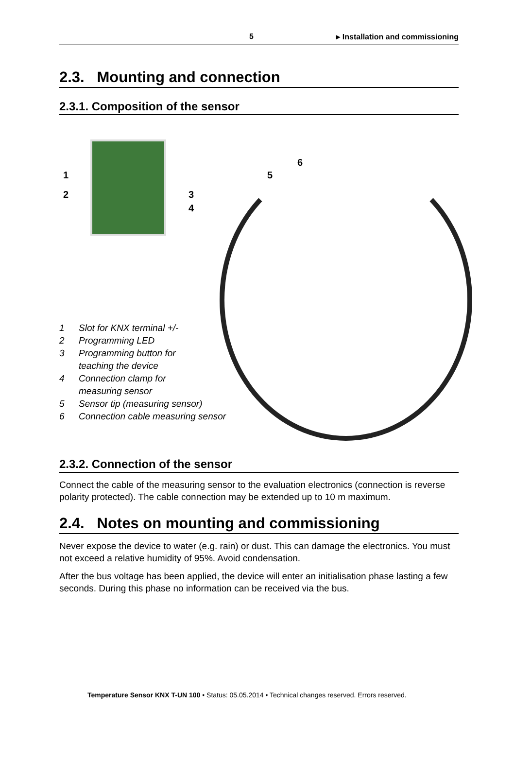5 ▸ Installation and commissioning
2.3. Mounting and connection
2.3.1. Composition of the sensor
1
2 3
4
5
6
1 Slot for KNX terminal +/-
2 Programming LED
3 Programming button for
teaching the device
4 Connection clamp for
measuring sensor
5 Sensor tip (measuring sensor)
6 Connection cable measuring sensor
2.3.2. Connection of the sensor
Connect the cable of the measuring sensor to the evaluation electronics (connection is reverse polarity protected). The cable connection may be extended up to 10 m maximum.
2.4. Notes on mounting and commissioning
Never expose the device to water (e.g. rain) or dust. This can damage the electronics. You must not exceed a relative humidity of 95%. Avoid condensation.
After the bus voltage has been applied, the device will enter an initialisation phase lasting a few seconds. During this phase no information can be received via the bus.
Temperature Sensor KNX T-UN 100 • Status: 05.05.2014 • Technical changes reserved. Errors reserved.